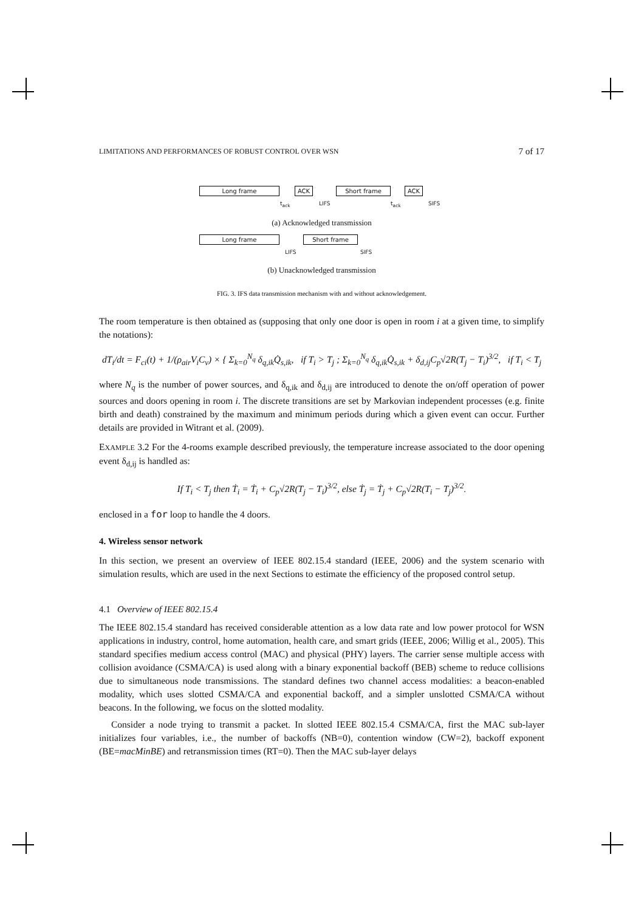LIMITATIONS AND PERFORMANCES OF ROBUST CONTROL OVER WSN 7 of 17
Long frame ACK Short frame ACK
t<sub>ack</sub> LIFS t<sub>ack</sub> SIFS
(a) Acknowledged transmission
Long frame Short frame
LIFS SIFS
(b) Unacknowledged transmission
FIG. 3. IFS data transmission mechanism with and without acknowledgement.
The room temperature is then obtained as (supposing that only one door is open in room i at a given time, to simplify the notations):
dT<sub>i</sub>/dt = F<sub>ci</sub>(t) + 1/(ρ<sub>air</sub>V<sub>i</sub>C<sub>v</sub>) × { Σ<sub>k=0</sub><sup>N<sub>q</sub></sup> δ<sub>q,ik</sub>Q̇<sub>s,ik</sub>, if T<sub>i</sub> > T<sub>j</sub> ; Σ<sub>k=0</sub><sup>N<sub>q</sub></sup> δ<sub>q,ik</sub>Q̇<sub>s,ik</sub> + δ<sub>d,ij</sub>C<sub>p</sub>√2R(T<sub>j</sub> − T<sub>i</sub>)<sup>3/2</sup>, if T<sub>i</sub> < T<sub>j</sub>
where N<sub>q</sub> is the number of power sources, and δ<sub>q,ik</sub> and δ<sub>d,ij</sub> are introduced to denote the on/off operation of power sources and doors opening in room i. The discrete transitions are set by Markovian independent processes (e.g. finite birth and death) constrained by the maximum and minimum periods during which a given event can occur. Further details are provided in Witrant et al. (2009).
EXAMPLE 3.2 For the 4-rooms example described previously, the temperature increase associated to the door opening event δ<sub>d,ij</sub> is handled as:
If T<sub>i</sub> < T<sub>j</sub> then Ṫ<sub>i</sub> = Ṫ<sub>i</sub> + C<sub>p</sub>√2R(T<sub>j</sub> − T<sub>i</sub>)<sup>3/2</sup>, else Ṫ<sub>j</sub> = Ṫ<sub>j</sub> + C<sub>p</sub>√2R(T<sub>i</sub> − T<sub>j</sub>)<sup>3/2</sup>.
enclosed in a for loop to handle the 4 doors.
4. Wireless sensor network
In this section, we present an overview of IEEE 802.15.4 standard (IEEE, 2006) and the system scenario with simulation results, which are used in the next Sections to estimate the efficiency of the proposed control setup.
4.1 Overview of IEEE 802.15.4
The IEEE 802.15.4 standard has received considerable attention as a low data rate and low power protocol for WSN applications in industry, control, home automation, health care, and smart grids (IEEE, 2006; Willig et al., 2005). This standard specifies medium access control (MAC) and physical (PHY) layers. The carrier sense multiple access with collision avoidance (CSMA/CA) is used along with a binary exponential backoff (BEB) scheme to reduce collisions due to simultaneous node transmissions. The standard defines two channel access modalities: a beacon-enabled modality, which uses slotted CSMA/CA and exponential backoff, and a simpler unslotted CSMA/CA without beacons. In the following, we focus on the slotted modality.
Consider a node trying to transmit a packet. In slotted IEEE 802.15.4 CSMA/CA, first the MAC sub-layer initializes four variables, i.e., the number of backoffs (NB=0), contention window (CW=2), backoff exponent (BE=macMinBE) and retransmission times (RT=0). Then the MAC sub-layer delays